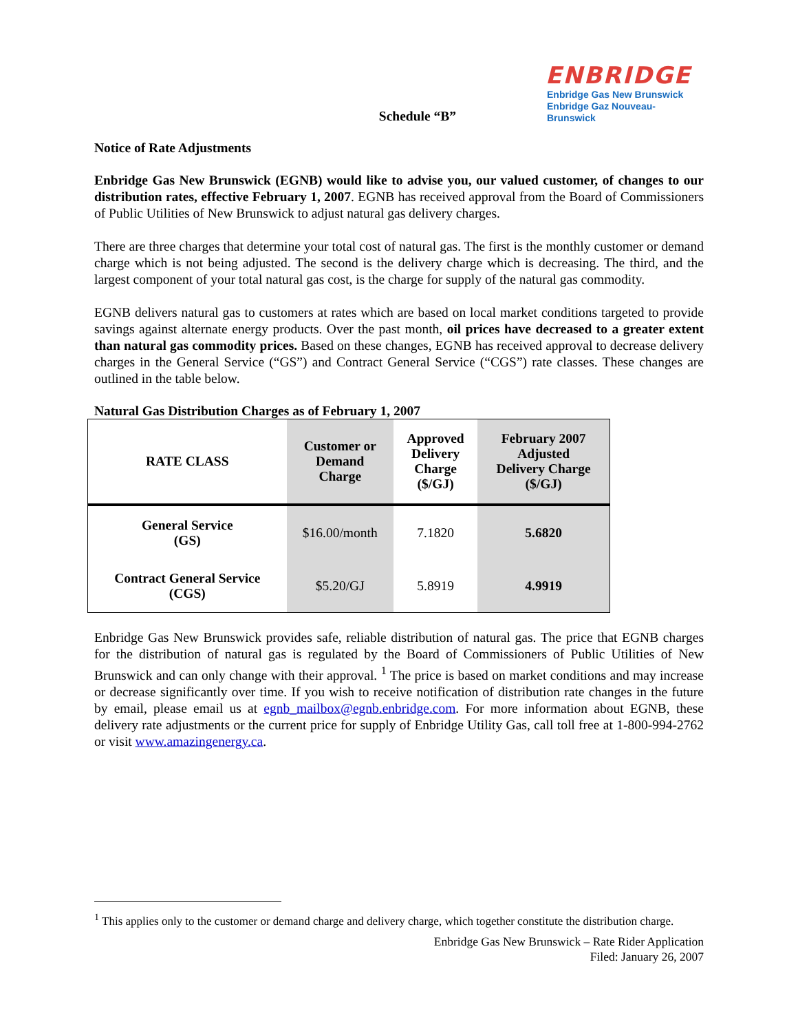Schedule “B”
ENBRIDGE
Enbridge Gas New Brunswick
Enbridge Gaz Nouveau-Brunswick
Notice of Rate Adjustments
Enbridge Gas New Brunswick (EGNB) would like to advise you, our valued customer, of changes to our distribution rates, effective February 1, 2007. EGNB has received approval from the Board of Commissioners of Public Utilities of New Brunswick to adjust natural gas delivery charges.
There are three charges that determine your total cost of natural gas. The first is the monthly customer or demand charge which is not being adjusted. The second is the delivery charge which is decreasing. The third, and the largest component of your total natural gas cost, is the charge for supply of the natural gas commodity.
EGNB delivers natural gas to customers at rates which are based on local market conditions targeted to provide savings against alternate energy products. Over the past month, oil prices have decreased to a greater extent than natural gas commodity prices. Based on these changes, EGNB has received approval to decrease delivery charges in the General Service (“GS”) and Contract General Service (“CGS”) rate classes. These changes are outlined in the table below.
Natural Gas Distribution Charges as of February 1, 2007
| RATE CLASS | Customer or Demand Charge | Approved Delivery Charge ($/GJ) | February 2007 Adjusted Delivery Charge ($/GJ) |
| --- | --- | --- | --- |
| General Service (GS) | $16.00/month | 7.1820 | 5.6820 |
| Contract General Service (CGS) | $5.20/GJ | 5.8919 | 4.9919 |
Enbridge Gas New Brunswick provides safe, reliable distribution of natural gas. The price that EGNB charges for the distribution of natural gas is regulated by the Board of Commissioners of Public Utilities of New Brunswick and can only change with their approval. <sup>1</sup> The price is based on market conditions and may increase or decrease significantly over time. If you wish to receive notification of distribution rate changes in the future by email, please email us at egnb_mailbox@egnb.enbridge.com. For more information about EGNB, these delivery rate adjustments or the current price for supply of Enbridge Utility Gas, call toll free at 1-800-994-2762 or visit www.amazingenergy.ca.
<sup>1</sup> This applies only to the customer or demand charge and delivery charge, which together constitute the distribution charge.
Enbridge Gas New Brunswick – Rate Rider Application
Filed: January 26, 2007